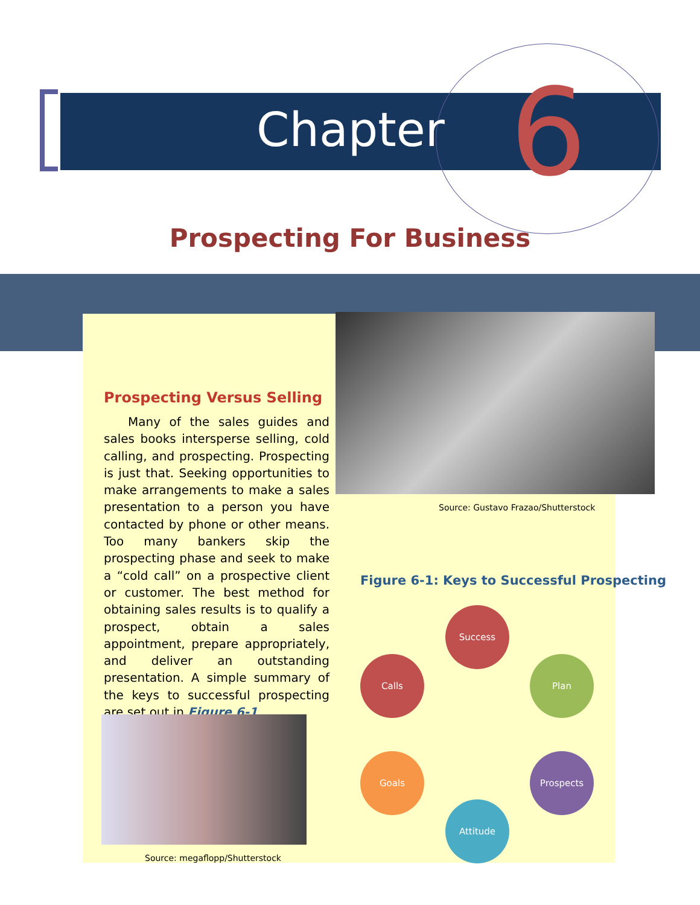Chapter 6
Prospecting For Business
Prospecting Versus Selling
Many of the sales guides and sales books intersperse selling, cold calling, and prospecting. Prospecting is just that. Seeking opportunities to make arrangements to make a sales presentation to a person you have contacted by phone or other means. Too many bankers skip the prospecting phase and seek to make a “cold call” on a prospective client or customer. The best method for obtaining sales results is to qualify a prospect, obtain a sales appointment, prepare appropriately, and deliver an outstanding presentation. A simple summary of the keys to successful prospecting are set out in Figure 6-1.
Source: Gustavo Frazao/Shutterstock
Source: megaflopp/Shutterstock
Figure 6-1: Keys to Successful Prospecting
Success
Plan
Prospects
Attitude
Goals
Calls